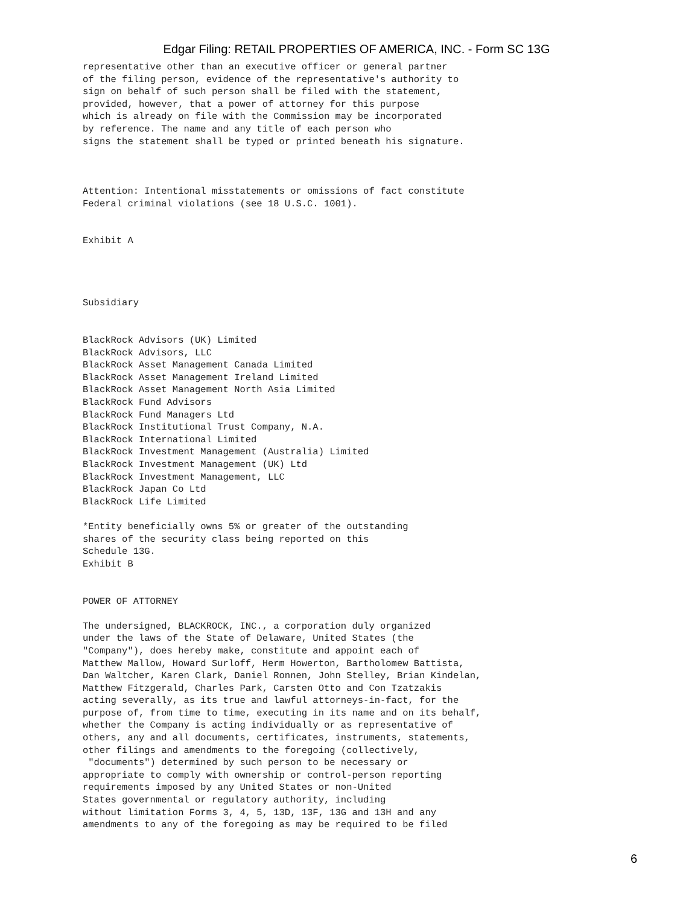Edgar Filing: RETAIL PROPERTIES OF AMERICA, INC. - Form SC 13G
representative other than an executive officer or general partner
of the filing person, evidence of the representative's authority to
sign on behalf of such person shall be filed with the statement,
provided, however, that a power of attorney for this purpose
which is already on file with the Commission may be incorporated
by reference. The name and any title of each person who
signs the statement shall be typed or printed beneath his signature.



Attention: Intentional misstatements or omissions of fact constitute
Federal criminal violations (see 18 U.S.C. 1001).


Exhibit A




Subsidiary


BlackRock Advisors (UK) Limited
BlackRock Advisors, LLC
BlackRock Asset Management Canada Limited
BlackRock Asset Management Ireland Limited
BlackRock Asset Management North Asia Limited
BlackRock Fund Advisors
BlackRock Fund Managers Ltd
BlackRock Institutional Trust Company, N.A.
BlackRock International Limited
BlackRock Investment Management (Australia) Limited
BlackRock Investment Management (UK) Ltd
BlackRock Investment Management, LLC
BlackRock Japan Co Ltd
BlackRock Life Limited

*Entity beneficially owns 5% or greater of the outstanding
shares of the security class being reported on this
Schedule 13G.
Exhibit B


POWER OF ATTORNEY

The undersigned, BLACKROCK, INC., a corporation duly organized
under the laws of the State of Delaware, United States (the
"Company"), does hereby make, constitute and appoint each of
Matthew Mallow, Howard Surloff, Herm Howerton, Bartholomew Battista,
Dan Waltcher, Karen Clark, Daniel Ronnen, John Stelley, Brian Kindelan,
Matthew Fitzgerald, Charles Park, Carsten Otto and Con Tzatzakis
acting severally, as its true and lawful attorneys-in-fact, for the
purpose of, from time to time, executing in its name and on its behalf,
whether the Company is acting individually or as representative of
others, any and all documents, certificates, instruments, statements,
other filings and amendments to the foregoing (collectively,
 "documents") determined by such person to be necessary or
appropriate to comply with ownership or control-person reporting
requirements imposed by any United States or non-United
States governmental or regulatory authority, including
without limitation Forms 3, 4, 5, 13D, 13F, 13G and 13H and any
amendments to any of the foregoing as may be required to be filed
6